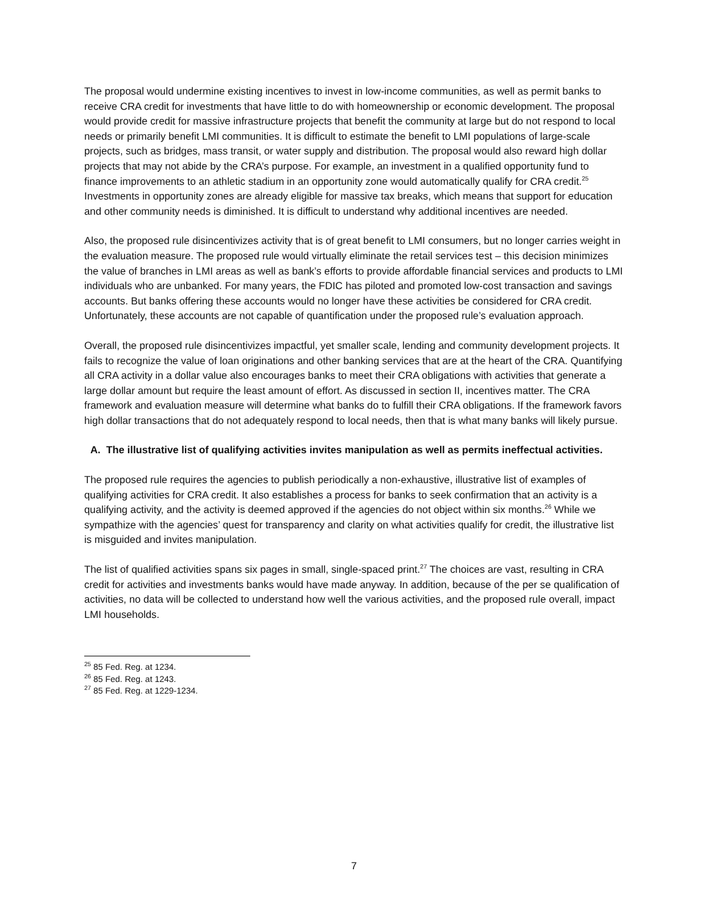The proposal would undermine existing incentives to invest in low-income communities, as well as permit banks to receive CRA credit for investments that have little to do with homeownership or economic development. The proposal would provide credit for massive infrastructure projects that benefit the community at large but do not respond to local needs or primarily benefit LMI communities. It is difficult to estimate the benefit to LMI populations of large-scale projects, such as bridges, mass transit, or water supply and distribution. The proposal would also reward high dollar projects that may not abide by the CRA’s purpose. For example, an investment in a qualified opportunity fund to finance improvements to an athletic stadium in an opportunity zone would automatically qualify for CRA credit.<sup>25</sup> Investments in opportunity zones are already eligible for massive tax breaks, which means that support for education and other community needs is diminished. It is difficult to understand why additional incentives are needed.
Also, the proposed rule disincentivizes activity that is of great benefit to LMI consumers, but no longer carries weight in the evaluation measure. The proposed rule would virtually eliminate the retail services test – this decision minimizes the value of branches in LMI areas as well as bank’s efforts to provide affordable financial services and products to LMI individuals who are unbanked. For many years, the FDIC has piloted and promoted low-cost transaction and savings accounts. But banks offering these accounts would no longer have these activities be considered for CRA credit. Unfortunately, these accounts are not capable of quantification under the proposed rule’s evaluation approach.
Overall, the proposed rule disincentivizes impactful, yet smaller scale, lending and community development projects. It fails to recognize the value of loan originations and other banking services that are at the heart of the CRA. Quantifying all CRA activity in a dollar value also encourages banks to meet their CRA obligations with activities that generate a large dollar amount but require the least amount of effort. As discussed in section II, incentives matter. The CRA framework and evaluation measure will determine what banks do to fulfill their CRA obligations. If the framework favors high dollar transactions that do not adequately respond to local needs, then that is what many banks will likely pursue.
A. The illustrative list of qualifying activities invites manipulation as well as permits ineffectual activities.
The proposed rule requires the agencies to publish periodically a non-exhaustive, illustrative list of examples of qualifying activities for CRA credit. It also establishes a process for banks to seek confirmation that an activity is a qualifying activity, and the activity is deemed approved if the agencies do not object within six months.<sup>26</sup> While we sympathize with the agencies’ quest for transparency and clarity on what activities qualify for credit, the illustrative list is misguided and invites manipulation.
The list of qualified activities spans six pages in small, single-spaced print.<sup>27</sup> The choices are vast, resulting in CRA credit for activities and investments banks would have made anyway. In addition, because of the per se qualification of activities, no data will be collected to understand how well the various activities, and the proposed rule overall, impact LMI households.
<sup>25</sup> 85 Fed. Reg. at 1234.
<sup>26</sup> 85 Fed. Reg. at 1243.
<sup>27</sup> 85 Fed. Reg. at 1229-1234.
7